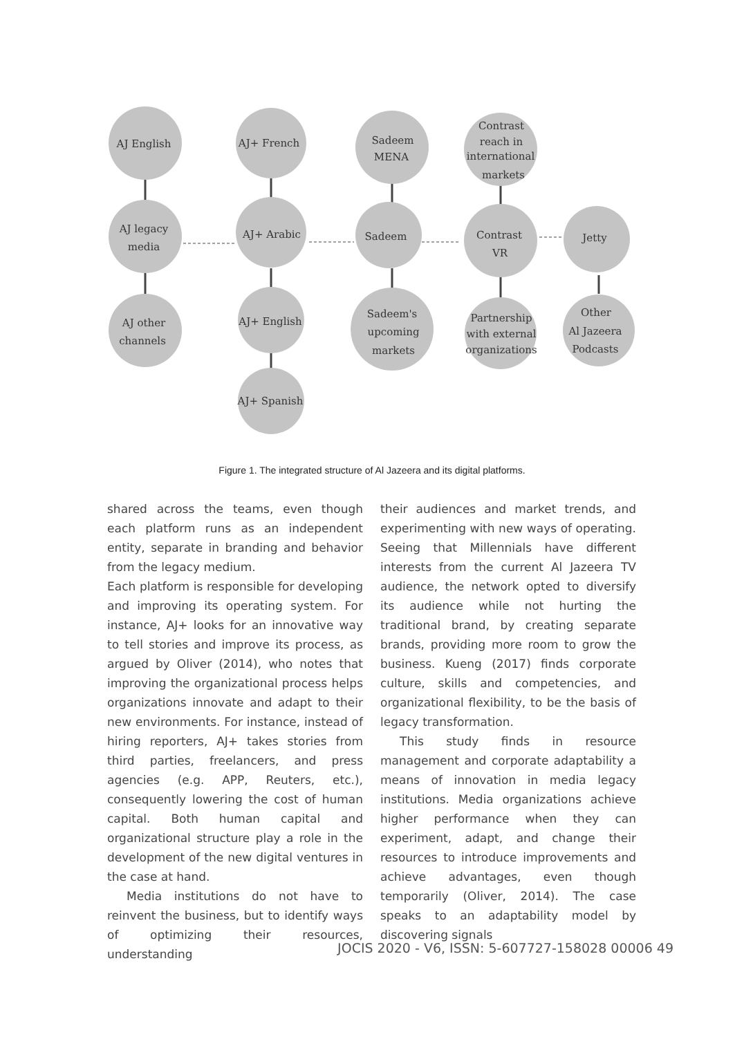AJ English
AJ legacy
media
AJ other
channels
AJ+ French
AJ+ Arabic
AJ+ English
AJ+ Spanish
Sadeem
MENA
Sadeem
Sadeem's
upcoming
markets
Contrast
reach in
international
markets
Contrast
VR
Partnership
with external
organizations
Jetty
Other
Al Jazeera
Podcasts
Figure 1. The integrated structure of Al Jazeera and its digital platforms.
shared across the teams, even though each platform runs as an independent entity, separate in branding and behavior from the legacy medium.
Each platform is responsible for developing and improving its operating system. For instance, AJ+ looks for an innovative way to tell stories and improve its process, as argued by Oliver (2014), who notes that improving the organizational process helps organizations innovate and adapt to their new environments. For instance, instead of hiring reporters, AJ+ takes stories from third parties, freelancers, and press agencies (e.g. APP, Reuters, etc.), consequently lowering the cost of human capital. Both human capital and organizational structure play a role in the development of the new digital ventures in the case at hand.
Media institutions do not have to reinvent the business, but to identify ways of optimizing their resources, understanding
their audiences and market trends, and experimenting with new ways of operating. Seeing that Millennials have different interests from the current Al Jazeera TV audience, the network opted to diversify its audience while not hurting the traditional brand, by creating separate brands, providing more room to grow the business. Kueng (2017) finds corporate culture, skills and competencies, and organizational flexibility, to be the basis of legacy transformation.
This study finds in resource management and corporate adaptability a means of innovation in media legacy institutions. Media organizations achieve higher performance when they can experiment, adapt, and change their resources to introduce improvements and achieve advantages, even though temporarily (Oliver, 2014). The case speaks to an adaptability model by discovering signals
JOCIS 2020 - V6, ISSN: 5-607727-158028 00006 49